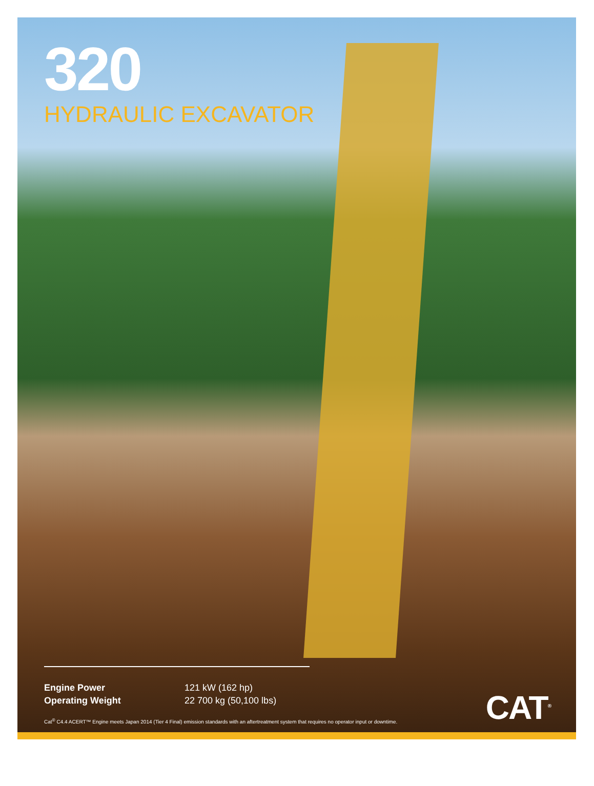320
HYDRAULIC EXCAVATOR
| Engine Power | 121 kW (162 hp) |
| Operating Weight | 22 700 kg (50,100 lbs) |
Cat<sup>®</sup> C4.4 ACERT™ Engine meets Japan 2014 (Tier 4 Final) emission standards with an aftertreatment system that requires no operator input or downtime.
CAT<sup>®</sup>